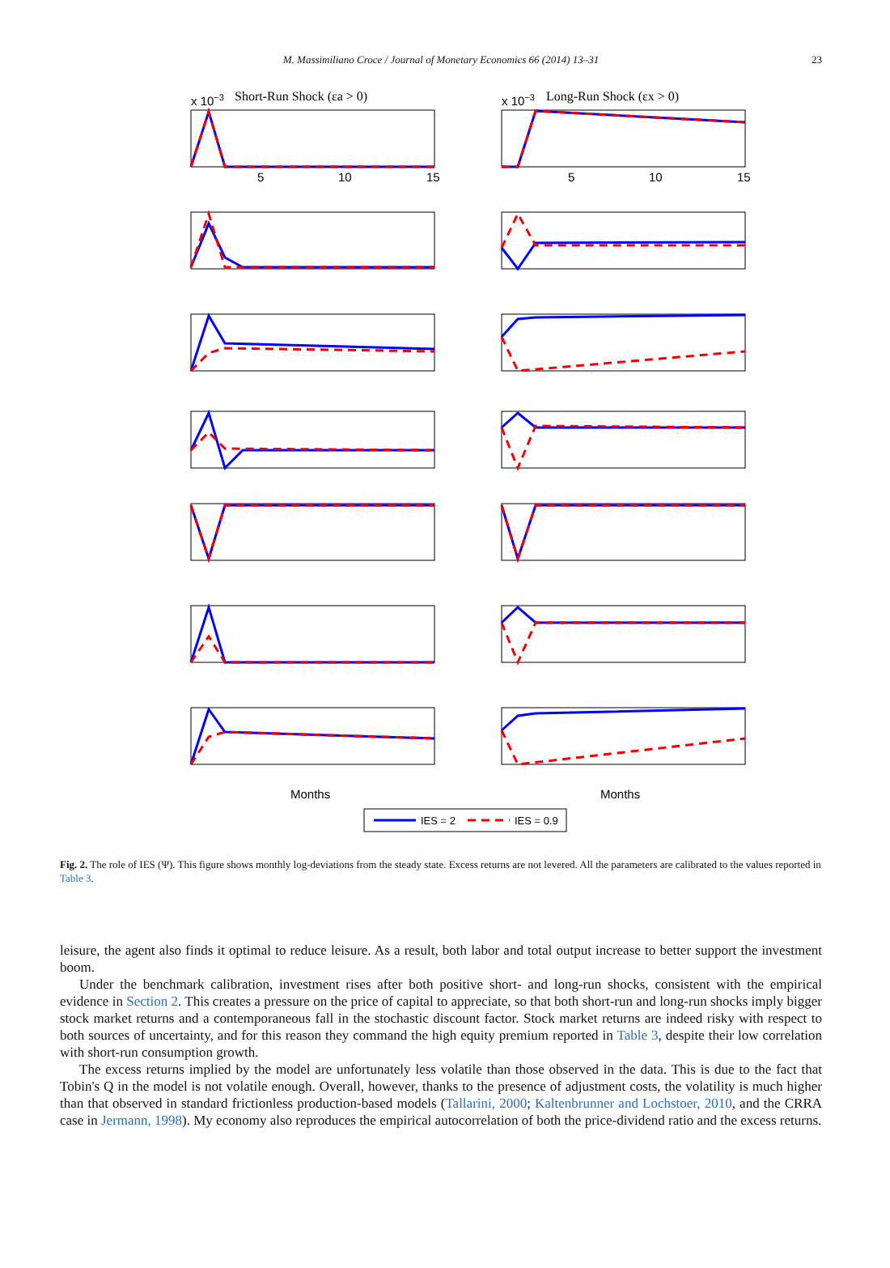M. Massimiliano Croce / Journal of Monetary Economics 66 (2014) 13–31 23
Short-Run Shock (εa > 0)
Long-Run Shock (εx > 0)
x 10−3
x 10−3
5
10
15
5
10
15
Months
Months
IES = 2
IES = 0.9
Fig. 2. The role of IES (Ψ). This figure shows monthly log-deviations from the steady state. Excess returns are not levered. All the parameters are calibrated to the values reported in Table 3.
leisure, the agent also finds it optimal to reduce leisure. As a result, both labor and total output increase to better support the investment boom.
Under the benchmark calibration, investment rises after both positive short- and long-run shocks, consistent with the empirical evidence in Section 2. This creates a pressure on the price of capital to appreciate, so that both short-run and long-run shocks imply bigger stock market returns and a contemporaneous fall in the stochastic discount factor. Stock market returns are indeed risky with respect to both sources of uncertainty, and for this reason they command the high equity premium reported in Table 3, despite their low correlation with short-run consumption growth.
The excess returns implied by the model are unfortunately less volatile than those observed in the data. This is due to the fact that Tobin's Q in the model is not volatile enough. Overall, however, thanks to the presence of adjustment costs, the volatility is much higher than that observed in standard frictionless production-based models (Tallarini, 2000; Kaltenbrunner and Lochstoer, 2010, and the CRRA case in Jermann, 1998). My economy also reproduces the empirical autocorrelation of both the price-dividend ratio and the excess returns.